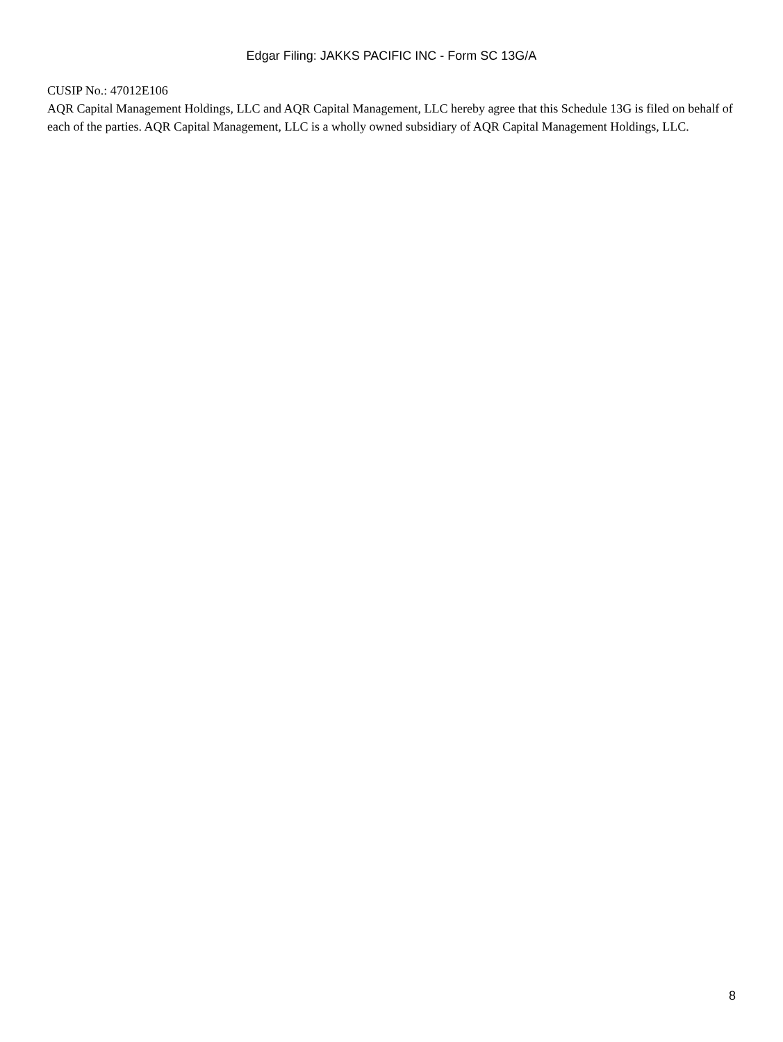Edgar Filing: JAKKS PACIFIC INC - Form SC 13G/A
CUSIP No.: 47012E106
AQR Capital Management Holdings, LLC and AQR Capital Management, LLC hereby agree that this Schedule 13G is filed on behalf of each of the parties. AQR Capital Management, LLC is a wholly owned subsidiary of AQR Capital Management Holdings, LLC.
8